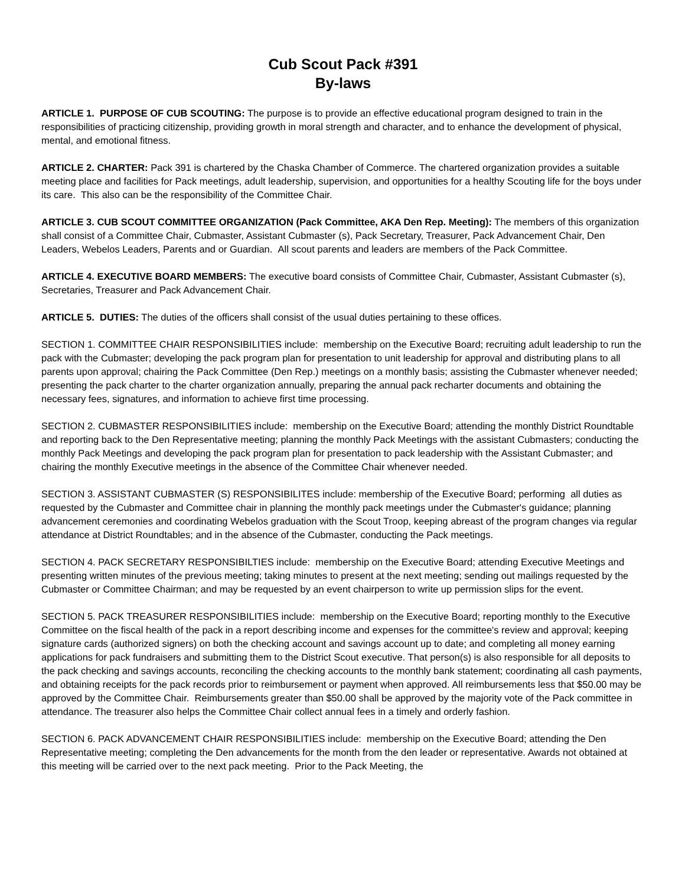Cub Scout Pack #391
By-laws
ARTICLE 1. PURPOSE OF CUB SCOUTING: The purpose is to provide an effective educational program designed to train in the responsibilities of practicing citizenship, providing growth in moral strength and character, and to enhance the development of physical, mental, and emotional fitness.
ARTICLE 2. CHARTER: Pack 391 is chartered by the Chaska Chamber of Commerce. The chartered organization provides a suitable meeting place and facilities for Pack meetings, adult leadership, supervision, and opportunities for a healthy Scouting life for the boys under its care. This also can be the responsibility of the Committee Chair.
ARTICLE 3. CUB SCOUT COMMITTEE ORGANIZATION (Pack Committee, AKA Den Rep. Meeting): The members of this organization shall consist of a Committee Chair, Cubmaster, Assistant Cubmaster (s), Pack Secretary, Treasurer, Pack Advancement Chair, Den Leaders, Webelos Leaders, Parents and or Guardian. All scout parents and leaders are members of the Pack Committee.
ARTICLE 4. EXECUTIVE BOARD MEMBERS: The executive board consists of Committee Chair, Cubmaster, Assistant Cubmaster (s), Secretaries, Treasurer and Pack Advancement Chair.
ARTICLE 5. DUTIES: The duties of the officers shall consist of the usual duties pertaining to these offices.
SECTION 1. COMMITTEE CHAIR RESPONSIBILITIES include: membership on the Executive Board; recruiting adult leadership to run the pack with the Cubmaster; developing the pack program plan for presentation to unit leadership for approval and distributing plans to all parents upon approval; chairing the Pack Committee (Den Rep.) meetings on a monthly basis; assisting the Cubmaster whenever needed; presenting the pack charter to the charter organization annually, preparing the annual pack recharter documents and obtaining the necessary fees, signatures, and information to achieve first time processing.
SECTION 2. CUBMASTER RESPONSIBILITIES include: membership on the Executive Board; attending the monthly District Roundtable and reporting back to the Den Representative meeting; planning the monthly Pack Meetings with the assistant Cubmasters; conducting the monthly Pack Meetings and developing the pack program plan for presentation to pack leadership with the Assistant Cubmaster; and chairing the monthly Executive meetings in the absence of the Committee Chair whenever needed.
SECTION 3. ASSISTANT CUBMASTER (S) RESPONSIBILITES include: membership of the Executive Board; performing all duties as requested by the Cubmaster and Committee chair in planning the monthly pack meetings under the Cubmaster's guidance; planning advancement ceremonies and coordinating Webelos graduation with the Scout Troop, keeping abreast of the program changes via regular attendance at District Roundtables; and in the absence of the Cubmaster, conducting the Pack meetings.
SECTION 4. PACK SECRETARY RESPONSIBILTIES include: membership on the Executive Board; attending Executive Meetings and presenting written minutes of the previous meeting; taking minutes to present at the next meeting; sending out mailings requested by the Cubmaster or Committee Chairman; and may be requested by an event chairperson to write up permission slips for the event.
SECTION 5. PACK TREASURER RESPONSIBILITIES include: membership on the Executive Board; reporting monthly to the Executive Committee on the fiscal health of the pack in a report describing income and expenses for the committee's review and approval; keeping signature cards (authorized signers) on both the checking account and savings account up to date; and completing all money earning applications for pack fundraisers and submitting them to the District Scout executive. That person(s) is also responsible for all deposits to the pack checking and savings accounts, reconciling the checking accounts to the monthly bank statement; coordinating all cash payments, and obtaining receipts for the pack records prior to reimbursement or payment when approved. All reimbursements less that $50.00 may be approved by the Committee Chair. Reimbursements greater than $50.00 shall be approved by the majority vote of the Pack committee in attendance. The treasurer also helps the Committee Chair collect annual fees in a timely and orderly fashion.
SECTION 6. PACK ADVANCEMENT CHAIR RESPONSIBILITIES include: membership on the Executive Board; attending the Den Representative meeting; completing the Den advancements for the month from the den leader or representative. Awards not obtained at this meeting will be carried over to the next pack meeting. Prior to the Pack Meeting, the